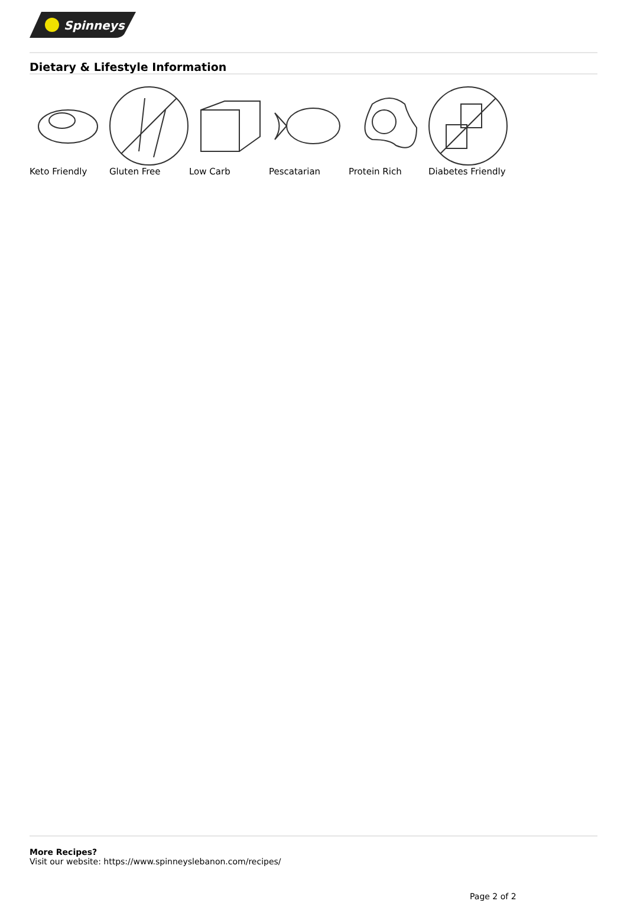Spinneys
Dietary & Lifestyle Information
Keto Friendly Gluten Free Low Carb Pescatarian Protein Rich Diabetes Friendly
More Recipes?
Visit our website: https://www.spinneyslebanon.com/recipes/
Page 2 of 2